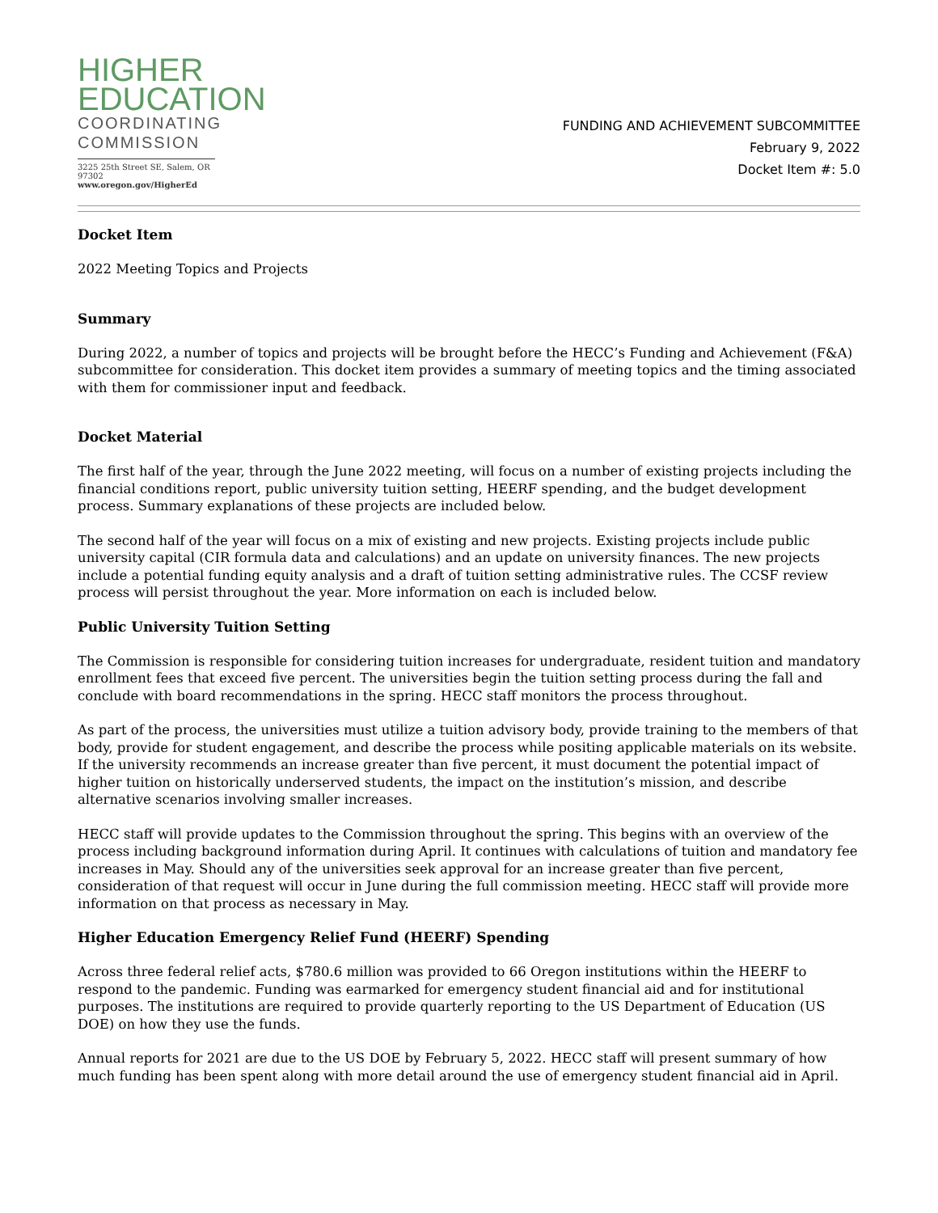HIGHER
EDUCATION
COORDINATING
COMMISSION
3225 25th Street SE, Salem, OR 97302
www.oregon.gov/HigherEd
FUNDING AND ACHIEVEMENT SUBCOMMITTEE
February 9, 2022
Docket Item #: 5.0
Docket Item
2022 Meeting Topics and Projects
Summary
During 2022, a number of topics and projects will be brought before the HECC’s Funding and Achievement (F&A) subcommittee for consideration. This docket item provides a summary of meeting topics and the timing associated with them for commissioner input and feedback.
Docket Material
The first half of the year, through the June 2022 meeting, will focus on a number of existing projects including the financial conditions report, public university tuition setting, HEERF spending, and the budget development process. Summary explanations of these projects are included below.
The second half of the year will focus on a mix of existing and new projects. Existing projects include public university capital (CIR formula data and calculations) and an update on university finances. The new projects include a potential funding equity analysis and a draft of tuition setting administrative rules. The CCSF review process will persist throughout the year. More information on each is included below.
Public University Tuition Setting
The Commission is responsible for considering tuition increases for undergraduate, resident tuition and mandatory enrollment fees that exceed five percent. The universities begin the tuition setting process during the fall and conclude with board recommendations in the spring. HECC staff monitors the process throughout.
As part of the process, the universities must utilize a tuition advisory body, provide training to the members of that body, provide for student engagement, and describe the process while positing applicable materials on its website. If the university recommends an increase greater than five percent, it must document the potential impact of higher tuition on historically underserved students, the impact on the institution’s mission, and describe alternative scenarios involving smaller increases.
HECC staff will provide updates to the Commission throughout the spring. This begins with an overview of the process including background information during April. It continues with calculations of tuition and mandatory fee increases in May. Should any of the universities seek approval for an increase greater than five percent, consideration of that request will occur in June during the full commission meeting. HECC staff will provide more information on that process as necessary in May.
Higher Education Emergency Relief Fund (HEERF) Spending
Across three federal relief acts, $780.6 million was provided to 66 Oregon institutions within the HEERF to respond to the pandemic. Funding was earmarked for emergency student financial aid and for institutional purposes. The institutions are required to provide quarterly reporting to the US Department of Education (US DOE) on how they use the funds.
Annual reports for 2021 are due to the US DOE by February 5, 2022. HECC staff will present summary of how much funding has been spent along with more detail around the use of emergency student financial aid in April.